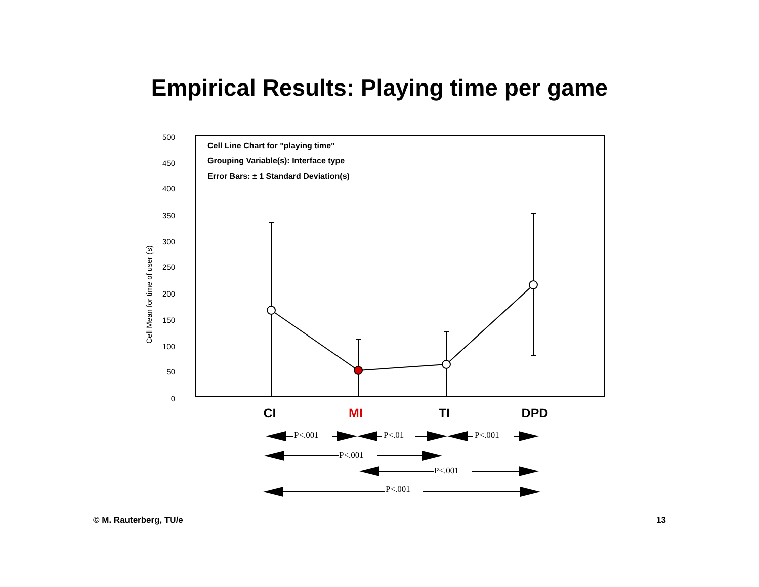Empirical Results: Playing time per game
500
450
400
350
300
250
200
150
100
50
0
Cell Mean for time of user (s)
Cell Line Chart for "playing time"
Grouping Variable(s): Interface type
Error Bars: ± 1 Standard Deviation(s)
CI
MI
TI
DPD
P<.001
P<.01
P<.001
P<.001
P<.001
P<.001
© M. Rauterberg, TU/e 13